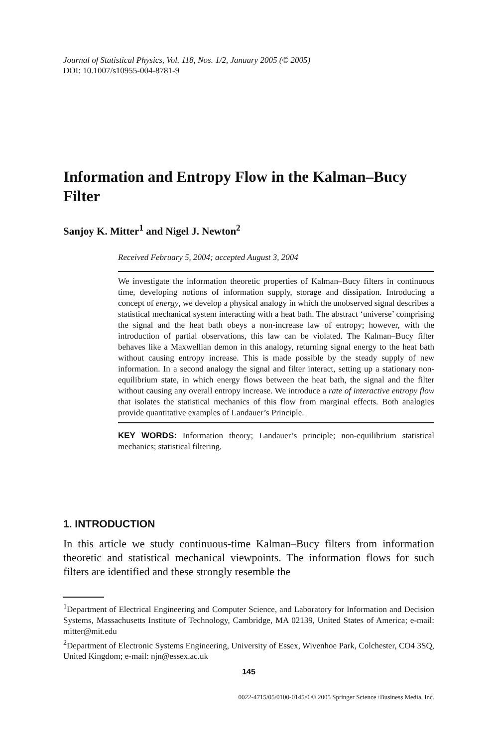Journal of Statistical Physics, Vol. 118, Nos. 1/2, January 2005 (© 2005)
DOI: 10.1007/s10955-004-8781-9
Information and Entropy Flow in the Kalman–Bucy Filter
Sanjoy K. Mitter<sup>1</sup> and Nigel J. Newton<sup>2</sup>
Received February 5, 2004; accepted August 3, 2004
We investigate the information theoretic properties of Kalman–Bucy filters in continuous time, developing notions of information supply, storage and dissipation. Introducing a concept of energy, we develop a physical analogy in which the unobserved signal describes a statistical mechanical system interacting with a heat bath. The abstract ‘universe’ comprising the signal and the heat bath obeys a non-increase law of entropy; however, with the introduction of partial observations, this law can be violated. The Kalman–Bucy filter behaves like a Maxwellian demon in this analogy, returning signal energy to the heat bath without causing entropy increase. This is made possible by the steady supply of new information. In a second analogy the signal and filter interact, setting up a stationary non-equilibrium state, in which energy flows between the heat bath, the signal and the filter without causing any overall entropy increase. We introduce a rate of interactive entropy flow that isolates the statistical mechanics of this flow from marginal effects. Both analogies provide quantitative examples of Landauer’s Principle.
KEY WORDS: Information theory; Landauer’s principle; non-equilibrium statistical mechanics; statistical filtering.
1. INTRODUCTION
In this article we study continuous-time Kalman–Bucy filters from information theoretic and statistical mechanical viewpoints. The information flows for such filters are identified and these strongly resemble the
<sup>1</sup> Department of Electrical Engineering and Computer Science, and Laboratory for Information and Decision Systems, Massachusetts Institute of Technology, Cambridge, MA 02139, United States of America; e-mail: mitter@mit.edu
<sup>2</sup> Department of Electronic Systems Engineering, University of Essex, Wivenhoe Park, Colchester, CO4 3SQ, United Kingdom; e-mail: njn@essex.ac.uk
145
0022-4715/05/0100-0145/0 © 2005 Springer Science+Business Media, Inc.